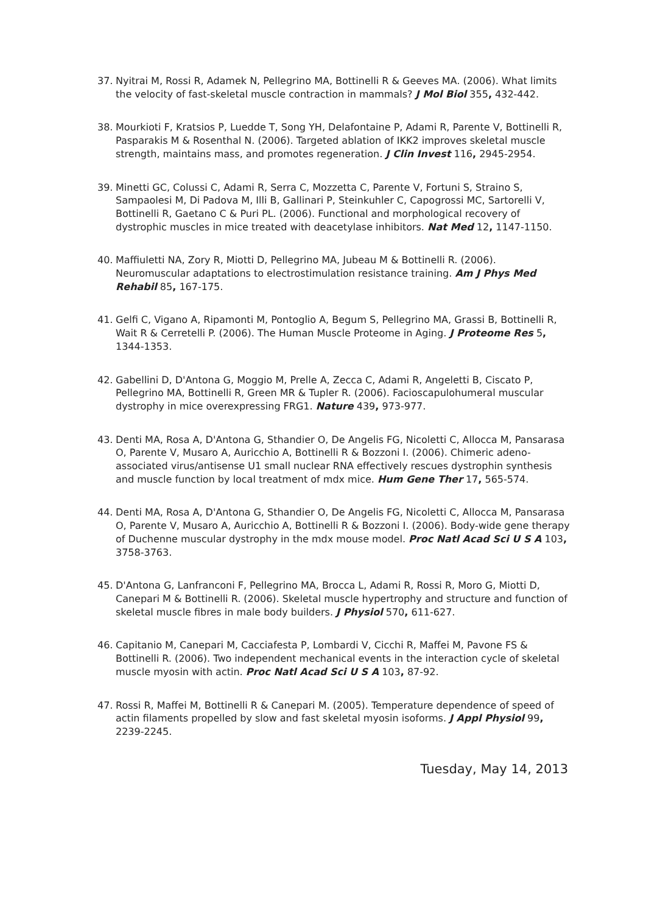37. Nyitrai M, Rossi R, Adamek N, Pellegrino MA, Bottinelli R & Geeves MA. (2006). What limits the velocity of fast-skeletal muscle contraction in mammals? J Mol Biol 355, 432-442.
38. Mourkioti F, Kratsios P, Luedde T, Song YH, Delafontaine P, Adami R, Parente V, Bottinelli R, Pasparakis M & Rosenthal N. (2006). Targeted ablation of IKK2 improves skeletal muscle strength, maintains mass, and promotes regeneration. J Clin Invest 116, 2945-2954.
39. Minetti GC, Colussi C, Adami R, Serra C, Mozzetta C, Parente V, Fortuni S, Straino S, Sampaolesi M, Di Padova M, Illi B, Gallinari P, Steinkuhler C, Capogrossi MC, Sartorelli V, Bottinelli R, Gaetano C & Puri PL. (2006). Functional and morphological recovery of dystrophic muscles in mice treated with deacetylase inhibitors. Nat Med 12, 1147-1150.
40. Maffiuletti NA, Zory R, Miotti D, Pellegrino MA, Jubeau M & Bottinelli R. (2006). Neuromuscular adaptations to electrostimulation resistance training. Am J Phys Med Rehabil 85, 167-175.
41. Gelfi C, Vigano A, Ripamonti M, Pontoglio A, Begum S, Pellegrino MA, Grassi B, Bottinelli R, Wait R & Cerretelli P. (2006). The Human Muscle Proteome in Aging. J Proteome Res 5, 1344-1353.
42. Gabellini D, D'Antona G, Moggio M, Prelle A, Zecca C, Adami R, Angeletti B, Ciscato P, Pellegrino MA, Bottinelli R, Green MR & Tupler R. (2006). Facioscapulohumeral muscular dystrophy in mice overexpressing FRG1. Nature 439, 973-977.
43. Denti MA, Rosa A, D'Antona G, Sthandier O, De Angelis FG, Nicoletti C, Allocca M, Pansarasa O, Parente V, Musaro A, Auricchio A, Bottinelli R & Bozzoni I. (2006). Chimeric adeno-associated virus/antisense U1 small nuclear RNA effectively rescues dystrophin synthesis and muscle function by local treatment of mdx mice. Hum Gene Ther 17, 565-574.
44. Denti MA, Rosa A, D'Antona G, Sthandier O, De Angelis FG, Nicoletti C, Allocca M, Pansarasa O, Parente V, Musaro A, Auricchio A, Bottinelli R & Bozzoni I. (2006). Body-wide gene therapy of Duchenne muscular dystrophy in the mdx mouse model. Proc Natl Acad Sci U S A 103, 3758-3763.
45. D'Antona G, Lanfranconi F, Pellegrino MA, Brocca L, Adami R, Rossi R, Moro G, Miotti D, Canepari M & Bottinelli R. (2006). Skeletal muscle hypertrophy and structure and function of skeletal muscle fibres in male body builders. J Physiol 570, 611-627.
46. Capitanio M, Canepari M, Cacciafesta P, Lombardi V, Cicchi R, Maffei M, Pavone FS & Bottinelli R. (2006). Two independent mechanical events in the interaction cycle of skeletal muscle myosin with actin. Proc Natl Acad Sci U S A 103, 87-92.
47. Rossi R, Maffei M, Bottinelli R & Canepari M. (2005). Temperature dependence of speed of actin filaments propelled by slow and fast skeletal myosin isoforms. J Appl Physiol 99, 2239-2245.
Tuesday, May 14, 2013